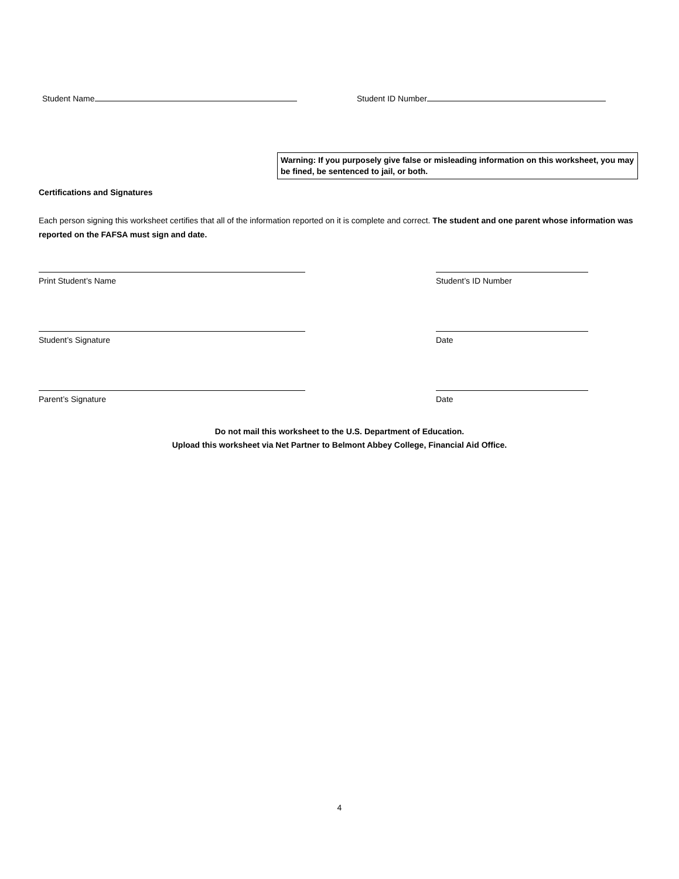Student Name Student ID Number
Warning: If you purposely give false or misleading information on this worksheet, you may be fined, be sentenced to jail, or both.
Certifications and Signatures
Each person signing this worksheet certifies that all of the information reported on it is complete and correct. The student and one parent whose information was reported on the FAFSA must sign and date.
Print Student’s Name Student’s ID Number
Student’s Signature Date
Parent’s Signature Date
Do not mail this worksheet to the U.S. Department of Education.
Upload this worksheet via Net Partner to Belmont Abbey College, Financial Aid Office.
4